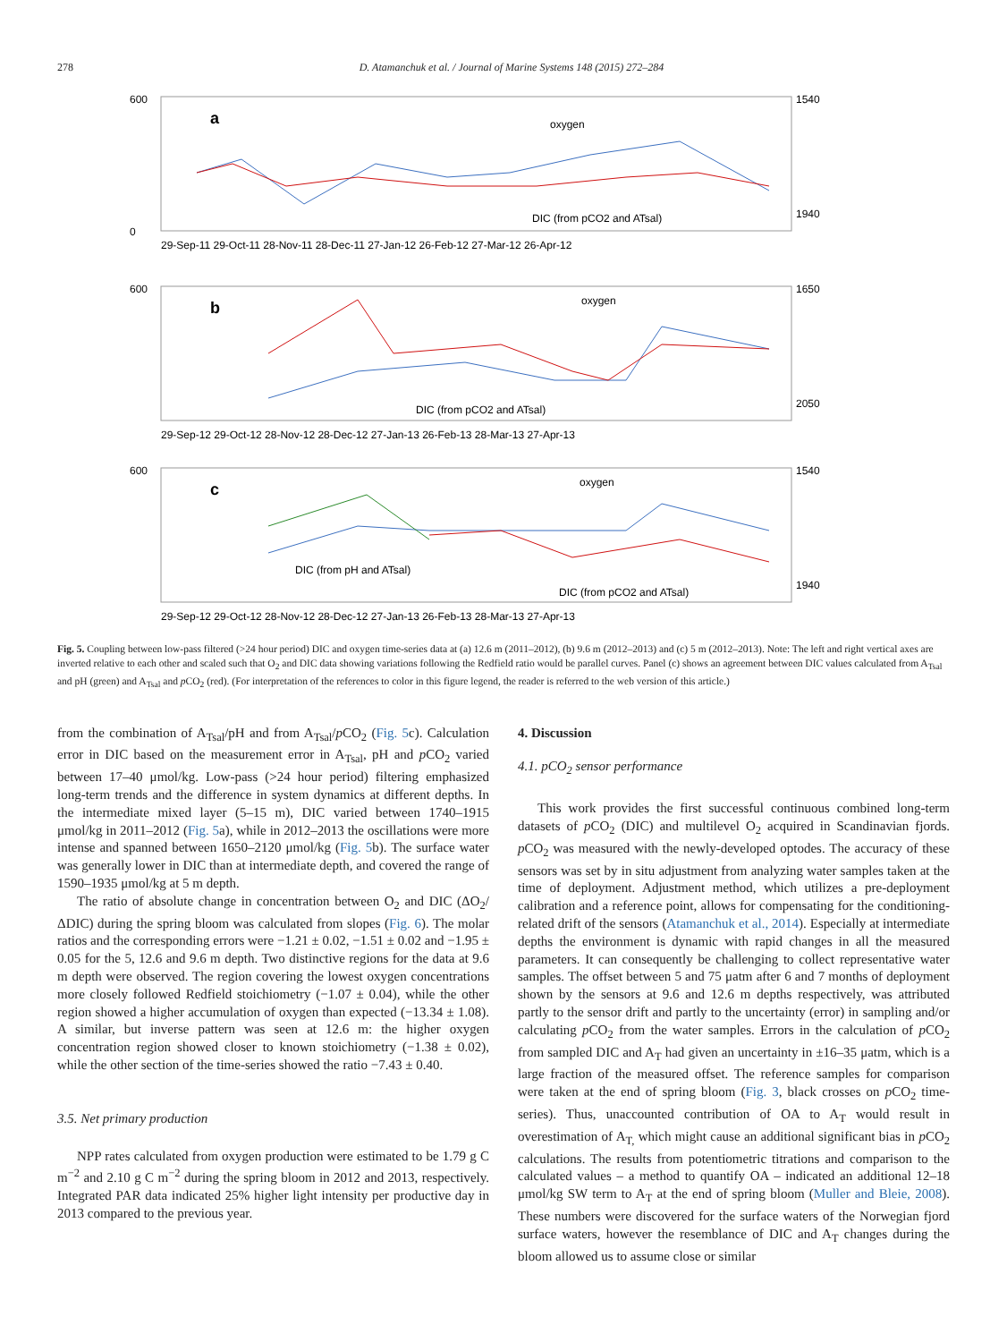278 D. Atamanchuk et al. / Journal of Marine Systems 148 (2015) 272–284
600
0
1540
1940
a
oxygen
DIC (from pCO2 and ATsal)
29-Sep-11 29-Oct-11 28-Nov-11 28-Dec-11 27-Jan-12 26-Feb-12 27-Mar-12 26-Apr-12
600
1650
2050
b
oxygen
DIC (from pCO2 and ATsal)
29-Sep-12 29-Oct-12 28-Nov-12 28-Dec-12 27-Jan-13 26-Feb-13 28-Mar-13 27-Apr-13
600
1540
1940
c
oxygen
DIC (from pH and ATsal)
DIC (from pCO2 and ATsal)
29-Sep-12 29-Oct-12 28-Nov-12 28-Dec-12 27-Jan-13 26-Feb-13 28-Mar-13 27-Apr-13
Fig. 5. Coupling between low-pass filtered (>24 hour period) DIC and oxygen time-series data at (a) 12.6 m (2011–2012), (b) 9.6 m (2012–2013) and (c) 5 m (2012–2013). Note: The left and right vertical axes are inverted relative to each other and scaled such that O<sub>2</sub> and DIC data showing variations following the Redfield ratio would be parallel curves. Panel (c) shows an agreement between DIC values calculated from A<sub>Tsal</sub> and pH (green) and A<sub>Tsal</sub> and p CO<sub>2</sub> (red). (For interpretation of the references to color in this figure legend, the reader is referred to the web version of this article.)
from the combination of A<sub>Tsal</sub>/pH and from A<sub>Tsal</sub>/p CO<sub>2</sub> (Fig. 5c). Calculation error in DIC based on the measurement error in A<sub>Tsal</sub>, pH and p CO<sub>2</sub> varied between 17–40 μmol/kg. Low-pass (>24 hour period) filtering emphasized long-term trends and the difference in system dynamics at different depths. In the intermediate mixed layer (5–15 m), DIC varied between 1740–1915 μmol/kg in 2011–2012 (Fig. 5a), while in 2012–2013 the oscillations were more intense and spanned between 1650–2120 μmol/kg (Fig. 5b). The surface water was generally lower in DIC than at intermediate depth, and covered the range of 1590–1935 μmol/kg at 5 m depth.
The ratio of absolute change in concentration between O<sub>2</sub> and DIC (ΔO<sub>2</sub>/ΔDIC) during the spring bloom was calculated from slopes (Fig. 6). The molar ratios and the corresponding errors were −1.21 ± 0.02, −1.51 ± 0.02 and −1.95 ± 0.05 for the 5, 12.6 and 9.6 m depth. Two distinctive regions for the data at 9.6 m depth were observed. The region covering the lowest oxygen concentrations more closely followed Redfield stoichiometry (−1.07 ± 0.04), while the other region showed a higher accumulation of oxygen than expected (−13.34 ± 1.08). A similar, but inverse pattern was seen at 12.6 m: the higher oxygen concentration region showed closer to known stoichiometry (−1.38 ± 0.02), while the other section of the time-series showed the ratio −7.43 ± 0.40.
3.5. Net primary production
NPP rates calculated from oxygen production were estimated to be 1.79 g C m<sup>−2</sup> and 2.10 g C m<sup>−2</sup> during the spring bloom in 2012 and 2013, respectively. Integrated PAR data indicated 25% higher light intensity per productive day in 2013 compared to the previous year.
4. Discussion
4.1. p CO<sub>2</sub> sensor performance
This work provides the first successful continuous combined long-term datasets of p CO<sub>2</sub> (DIC) and multilevel O<sub>2</sub> acquired in Scandinavian fjords. p CO<sub>2</sub> was measured with the newly-developed optodes. The accuracy of these sensors was set by in situ adjustment from analyzing water samples taken at the time of deployment. Adjustment method, which utilizes a pre-deployment calibration and a reference point, allows for compensating for the conditioning-related drift of the sensors (Atamanchuk et al., 2014). Especially at intermediate depths the environment is dynamic with rapid changes in all the measured parameters. It can consequently be challenging to collect representative water samples. The offset between 5 and 75 μatm after 6 and 7 months of deployment shown by the sensors at 9.6 and 12.6 m depths respectively, was attributed partly to the sensor drift and partly to the uncertainty (error) in sampling and/or calculating p CO<sub>2</sub> from the water samples. Errors in the calculation of p CO<sub>2</sub> from sampled DIC and A<sub>T</sub> had given an uncertainty in ±16–35 μatm, which is a large fraction of the measured offset. The reference samples for comparison were taken at the end of spring bloom (Fig. 3, black crosses on p CO<sub>2</sub> time-series). Thus, unaccounted contribution of OA to A<sub>T</sub> would result in overestimation of A<sub>T,</sub> which might cause an additional significant bias in p CO<sub>2</sub> calculations. The results from potentiometric titrations and comparison to the calculated values – a method to quantify OA – indicated an additional 12–18 μmol/kg SW term to A<sub>T</sub> at the end of spring bloom (Muller and Bleie, 2008). These numbers were discovered for the surface waters of the Norwegian fjord surface waters, however the resemblance of DIC and A<sub>T</sub> changes during the bloom allowed us to assume close or similar